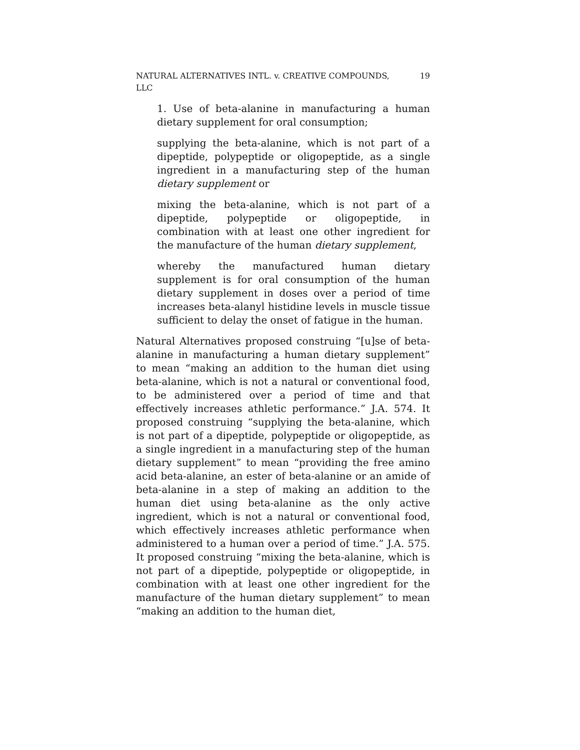NATURAL ALTERNATIVES INTL. v. CREATIVE COMPOUNDS, LLC 19
1. Use of beta-alanine in manufacturing a human dietary supplement for oral consumption;
supplying the beta-alanine, which is not part of a dipeptide, polypeptide or oligopeptide, as a single ingredient in a manufacturing step of the human dietary supplement or
mixing the beta-alanine, which is not part of a dipeptide, polypeptide or oligopeptide, in combination with at least one other ingredient for the manufacture of the human dietary supplement,
whereby the manufactured human dietary supplement is for oral consumption of the human dietary supplement in doses over a period of time increases beta-alanyl histidine levels in muscle tissue sufficient to delay the onset of fatigue in the human.
Natural Alternatives proposed construing “[u]se of beta-alanine in manufacturing a human dietary supplement” to mean “making an addition to the human diet using beta-alanine, which is not a natural or conventional food, to be administered over a period of time and that effectively increases athletic performance.” J.A. 574. It proposed construing “supplying the beta-alanine, which is not part of a dipeptide, polypeptide or oligopeptide, as a single ingredient in a manufacturing step of the human dietary supplement” to mean “providing the free amino acid beta-alanine, an ester of beta-alanine or an amide of beta-alanine in a step of making an addition to the human diet using beta-alanine as the only active ingredient, which is not a natural or conventional food, which effectively increases athletic performance when administered to a human over a period of time.” J.A. 575. It proposed construing “mixing the beta-alanine, which is not part of a dipeptide, polypeptide or oligopeptide, in combination with at least one other ingredient for the manufacture of the human dietary supplement” to mean “making an addition to the human diet,